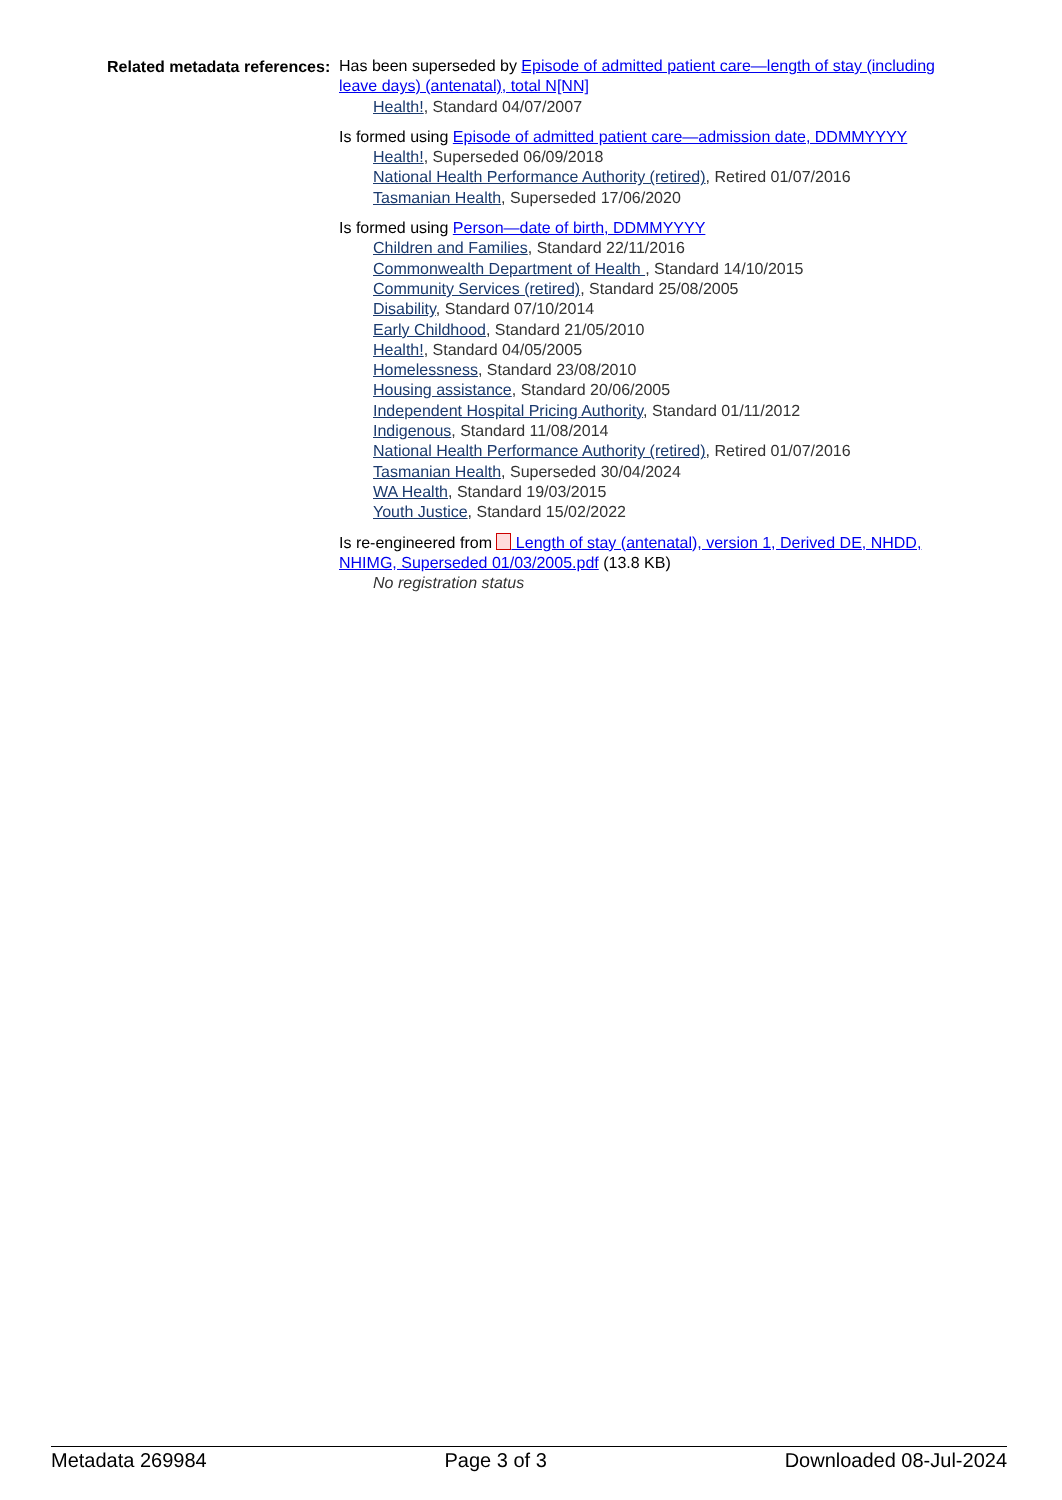Related metadata references:
Has been superseded by Episode of admitted patient care—length of stay (including leave days) (antenatal), total N[NN]
Health!, Standard 04/07/2007
Is formed using Episode of admitted patient care—admission date, DDMMYYYY
Health!, Superseded 06/09/2018
National Health Performance Authority (retired), Retired 01/07/2016
Tasmanian Health, Superseded 17/06/2020
Is formed using Person—date of birth, DDMMYYYY
Children and Families, Standard 22/11/2016
Commonwealth Department of Health , Standard 14/10/2015
Community Services (retired), Standard 25/08/2005
Disability, Standard 07/10/2014
Early Childhood, Standard 21/05/2010
Health!, Standard 04/05/2005
Homelessness, Standard 23/08/2010
Housing assistance, Standard 20/06/2005
Independent Hospital Pricing Authority, Standard 01/11/2012
Indigenous, Standard 11/08/2014
National Health Performance Authority (retired), Retired 01/07/2016
Tasmanian Health, Superseded 30/04/2024
WA Health, Standard 19/03/2015
Youth Justice, Standard 15/02/2022
Is re-engineered from Length of stay (antenatal), version 1, Derived DE, NHDD, NHIMG, Superseded 01/03/2005.pdf (13.8 KB)
No registration status
Metadata 269984 Page 3 of 3 Downloaded 08-Jul-2024